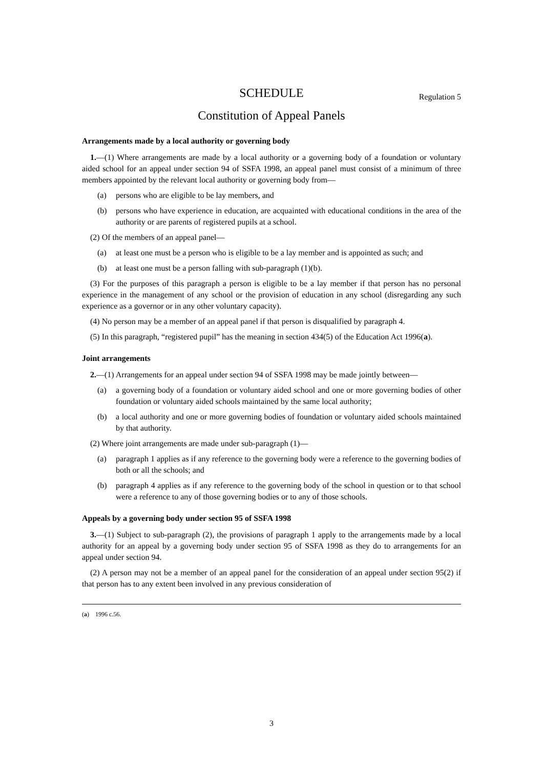SCHEDULE Regulation 5
Constitution of Appeal Panels
Arrangements made by a local authority or governing body
1.—(1) Where arrangements are made by a local authority or a governing body of a foundation or voluntary aided school for an appeal under section 94 of SSFA 1998, an appeal panel must consist of a minimum of three members appointed by the relevant local authority or governing body from—
(a) persons who are eligible to be lay members, and
(b) persons who have experience in education, are acquainted with educational conditions in the area of the authority or are parents of registered pupils at a school.
(2) Of the members of an appeal panel—
(a) at least one must be a person who is eligible to be a lay member and is appointed as such; and
(b) at least one must be a person falling with sub-paragraph (1)(b).
(3) For the purposes of this paragraph a person is eligible to be a lay member if that person has no personal experience in the management of any school or the provision of education in any school (disregarding any such experience as a governor or in any other voluntary capacity).
(4) No person may be a member of an appeal panel if that person is disqualified by paragraph 4.
(5) In this paragraph, “registered pupil” has the meaning in section 434(5) of the Education Act 1996(a).
Joint arrangements
2.—(1) Arrangements for an appeal under section 94 of SSFA 1998 may be made jointly between—
(a) a governing body of a foundation or voluntary aided school and one or more governing bodies of other foundation or voluntary aided schools maintained by the same local authority;
(b) a local authority and one or more governing bodies of foundation or voluntary aided schools maintained by that authority.
(2) Where joint arrangements are made under sub-paragraph (1)—
(a) paragraph 1 applies as if any reference to the governing body were a reference to the governing bodies of both or all the schools; and
(b) paragraph 4 applies as if any reference to the governing body of the school in question or to that school were a reference to any of those governing bodies or to any of those schools.
Appeals by a governing body under section 95 of SSFA 1998
3.—(1) Subject to sub-paragraph (2), the provisions of paragraph 1 apply to the arrangements made by a local authority for an appeal by a governing body under section 95 of SSFA 1998 as they do to arrangements for an appeal under section 94.
(2) A person may not be a member of an appeal panel for the consideration of an appeal under section 95(2) if that person has to any extent been involved in any previous consideration of
(a) 1996 c.56.
3